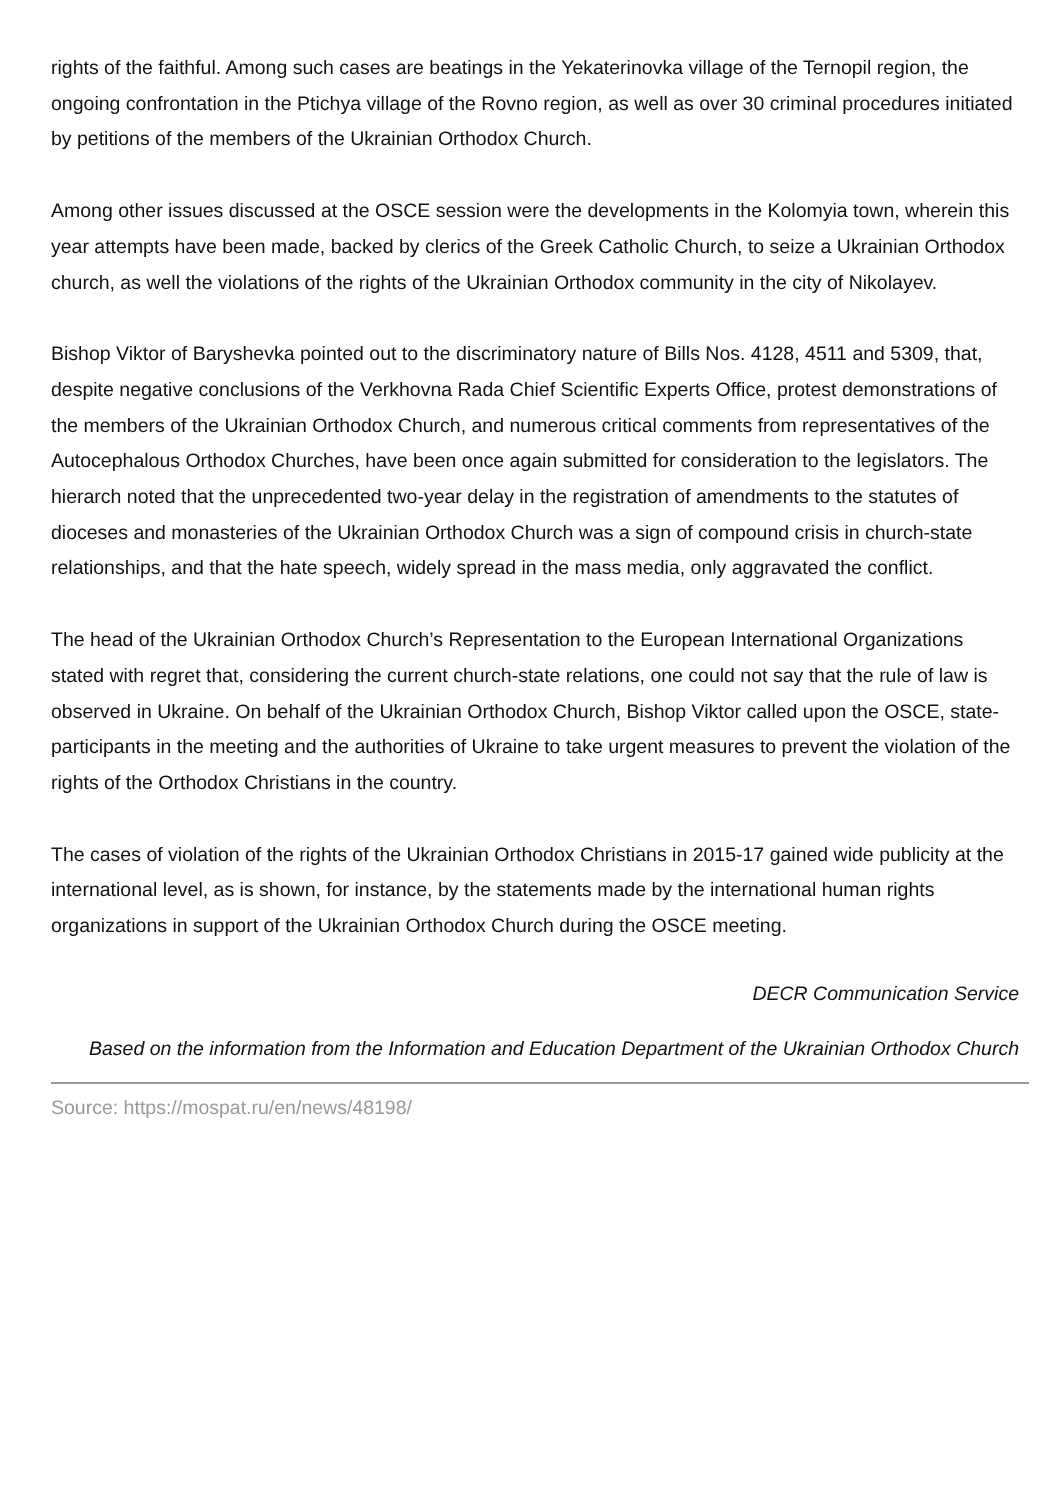rights of the faithful. Among such cases are beatings in the Yekaterinovka village of the Ternopil region, the ongoing confrontation in the Ptichya village of the Rovno region, as well as over 30 criminal procedures initiated by petitions of the members of the Ukrainian Orthodox Church.
Among other issues discussed at the OSCE session were the developments in the Kolomyia town, wherein this year attempts have been made, backed by clerics of the Greek Catholic Church, to seize a Ukrainian Orthodox church, as well the violations of the rights of the Ukrainian Orthodox community in the city of Nikolayev.
Bishop Viktor of Baryshevka pointed out to the discriminatory nature of Bills Nos. 4128, 4511 and 5309, that, despite negative conclusions of the Verkhovna Rada Chief Scientific Experts Office, protest demonstrations of the members of the Ukrainian Orthodox Church, and numerous critical comments from representatives of the Autocephalous Orthodox Churches, have been once again submitted for consideration to the legislators. The hierarch noted that the unprecedented two-year delay in the registration of amendments to the statutes of dioceses and monasteries of the Ukrainian Orthodox Church was a sign of compound crisis in church-state relationships, and that the hate speech, widely spread in the mass media, only aggravated the conflict.
The head of the Ukrainian Orthodox Church’s Representation to the European International Organizations stated with regret that, considering the current church-state relations, one could not say that the rule of law is observed in Ukraine. On behalf of the Ukrainian Orthodox Church, Bishop Viktor called upon the OSCE, state-participants in the meeting and the authorities of Ukraine to take urgent measures to prevent the violation of the rights of the Orthodox Christians in the country.
The cases of violation of the rights of the Ukrainian Orthodox Christians in 2015-17 gained wide publicity at the international level, as is shown, for instance, by the statements made by the international human rights organizations in support of the Ukrainian Orthodox Church during the OSCE meeting.
DECR Communication Service
Based on the information from the Information and Education Department of the Ukrainian Orthodox Church
Source: https://mospat.ru/en/news/48198/